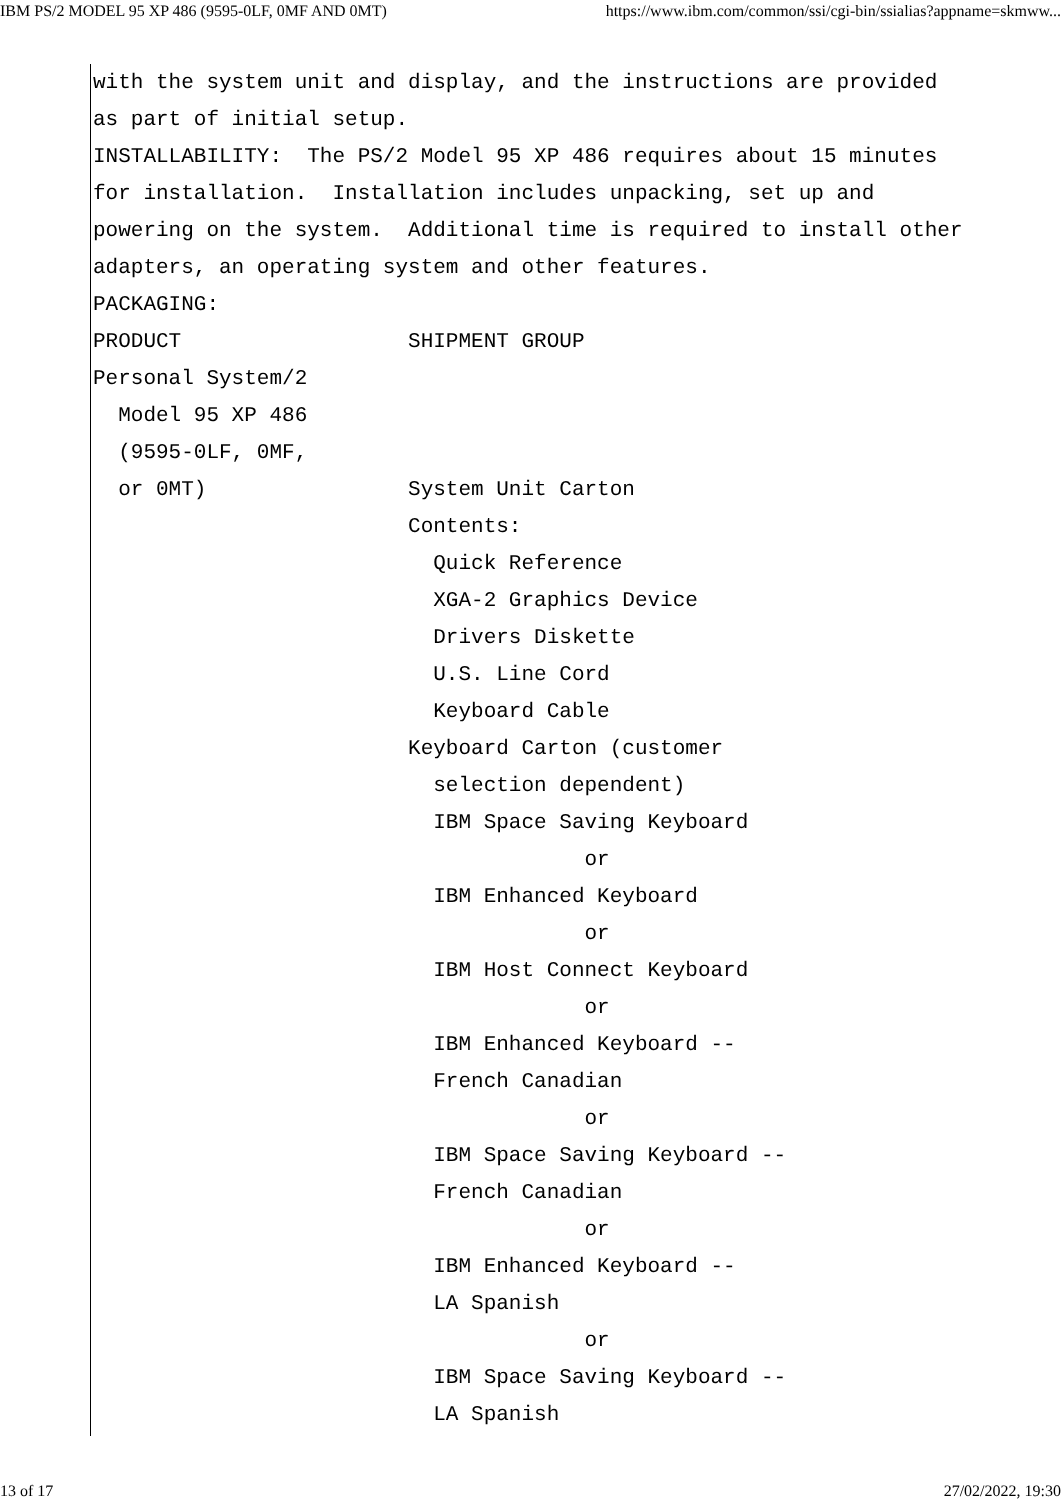IBM PS/2 MODEL 95 XP 486 (9595-0LF, 0MF AND 0MT) https://www.ibm.com/common/ssi/cgi-bin/ssialias?appname=skmww...
with the system unit and display, and the instructions are provided
as part of initial setup.
INSTALLABILITY:  The PS/2 Model 95 XP 486 requires about 15 minutes
for installation.  Installation includes unpacking, set up and
powering on the system.  Additional time is required to install other
adapters, an operating system and other features.
PACKAGING:
PRODUCT                  SHIPMENT GROUP
Personal System/2
  Model 95 XP 486
  (9595-0LF, 0MF,
  or 0MT)                System Unit Carton
                         Contents:
                           Quick Reference
                           XGA-2 Graphics Device
                           Drivers Diskette
                           U.S. Line Cord
                           Keyboard Cable
                         Keyboard Carton (customer
                           selection dependent)
                           IBM Space Saving Keyboard
                                       or
                           IBM Enhanced Keyboard
                                       or
                           IBM Host Connect Keyboard
                                       or
                           IBM Enhanced Keyboard --
                           French Canadian
                                       or
                           IBM Space Saving Keyboard --
                           French Canadian
                                       or
                           IBM Enhanced Keyboard --
                           LA Spanish
                                       or
                           IBM Space Saving Keyboard --
                           LA Spanish
13 of 17 27/02/2022, 19:30